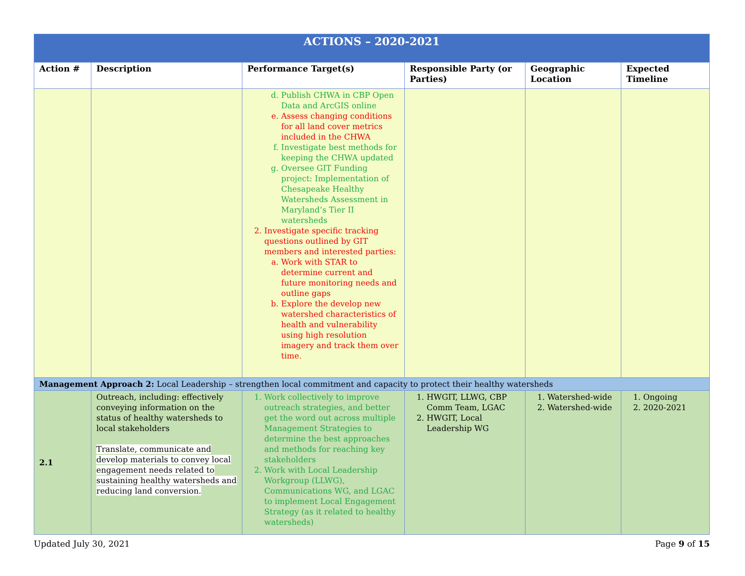| ACTIONS – 2020-2021 | | | | | |
| --- | --- | --- | --- | --- | --- |
| Action # | Description | Performance Target(s) | Responsible Party (or Parties) | Geographic Location | Expected Timeline |
| | | d. Publish CHWA in CBP Open Data and ArcGIS online e. Assess changing conditions for all land cover metrics included in the CHWA f. Investigate best methods for keeping the CHWA updated g. Oversee GIT Funding project: Implementation of Chesapeake Healthy Watersheds Assessment in Maryland’s Tier II watersheds 2. Investigate specific tracking questions outlined by GIT members and interested parties: a. Work with STAR to determine current and future monitoring needs and outline gaps b. Explore the develop new watershed characteristics of health and vulnerability using high resolution imagery and track them over time. | | | |
| Management Approach 2: Local Leadership – strengthen local commitment and capacity to protect their healthy watersheds | | | | | |
| 2.1 | Outreach, including: effectively conveying information on the status of healthy watersheds to local stakeholders Translate, communicate and develop materials to convey local engagement needs related to sustaining healthy watersheds and reducing land conversion. | 1. Work collectively to improve outreach strategies, and better get the word out across multiple Management Strategies to determine the best approaches and methods for reaching key stakeholders 2. Work with Local Leadership Workgroup (LLWG), Communications WG, and LGAC to implement Local Engagement Strategy (as it related to healthy watersheds) | 1. HWGIT, LLWG, CBP Comm Team, LGAC 2. HWGIT, Local Leadership WG | 1. Watershed-wide 2. Watershed-wide | 1. Ongoing 2. 2020-2021 |
Updated July 30, 2021 Page 9 of 15